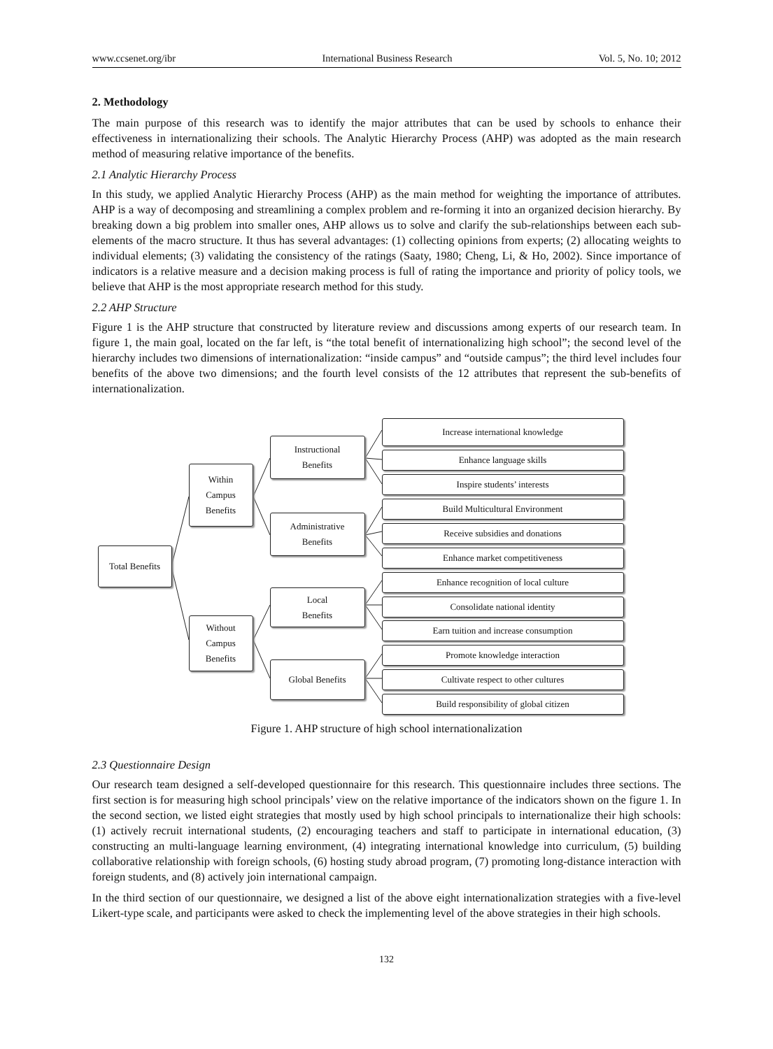www.ccsenet.org/ibr International Business Research Vol. 5, No. 10; 2012
2. Methodology
The main purpose of this research was to identify the major attributes that can be used by schools to enhance their effectiveness in internationalizing their schools. The Analytic Hierarchy Process (AHP) was adopted as the main research method of measuring relative importance of the benefits.
2.1 Analytic Hierarchy Process
In this study, we applied Analytic Hierarchy Process (AHP) as the main method for weighting the importance of attributes. AHP is a way of decomposing and streamlining a complex problem and re-forming it into an organized decision hierarchy. By breaking down a big problem into smaller ones, AHP allows us to solve and clarify the sub-relationships between each sub-elements of the macro structure. It thus has several advantages: (1) collecting opinions from experts; (2) allocating weights to individual elements; (3) validating the consistency of the ratings (Saaty, 1980; Cheng, Li, & Ho, 2002). Since importance of indicators is a relative measure and a decision making process is full of rating the importance and priority of policy tools, we believe that AHP is the most appropriate research method for this study.
2.2 AHP Structure
Figure 1 is the AHP structure that constructed by literature review and discussions among experts of our research team. In figure 1, the main goal, located on the far left, is “the total benefit of internationalizing high school”; the second level of the hierarchy includes two dimensions of internationalization: “inside campus” and “outside campus”; the third level includes four benefits of the above two dimensions; and the fourth level consists of the 12 attributes that represent the sub-benefits of internationalization.
Total Benefits
Within
Campus
Benefits
Without
Campus
Benefits
Instructional
Benefits
Administrative
Benefits
Local
Benefits
Global Benefits
Increase international knowledge
Enhance language skills
Inspire students’ interests
Build Multicultural Environment
Receive subsidies and donations
Enhance market competitiveness
Enhance recognition of local culture
Consolidate national identity
Earn tuition and increase consumption
Promote knowledge interaction
Cultivate respect to other cultures
Build responsibility of global citizen
Figure 1. AHP structure of high school internationalization
2.3 Questionnaire Design
Our research team designed a self-developed questionnaire for this research. This questionnaire includes three sections. The first section is for measuring high school principals’ view on the relative importance of the indicators shown on the figure 1. In the second section, we listed eight strategies that mostly used by high school principals to internationalize their high schools: (1) actively recruit international students, (2) encouraging teachers and staff to participate in international education, (3) constructing an multi-language learning environment, (4) integrating international knowledge into curriculum, (5) building collaborative relationship with foreign schools, (6) hosting study abroad program, (7) promoting long-distance interaction with foreign students, and (8) actively join international campaign.
In the third section of our questionnaire, we designed a list of the above eight internationalization strategies with a five-level Likert-type scale, and participants were asked to check the implementing level of the above strategies in their high schools.
132